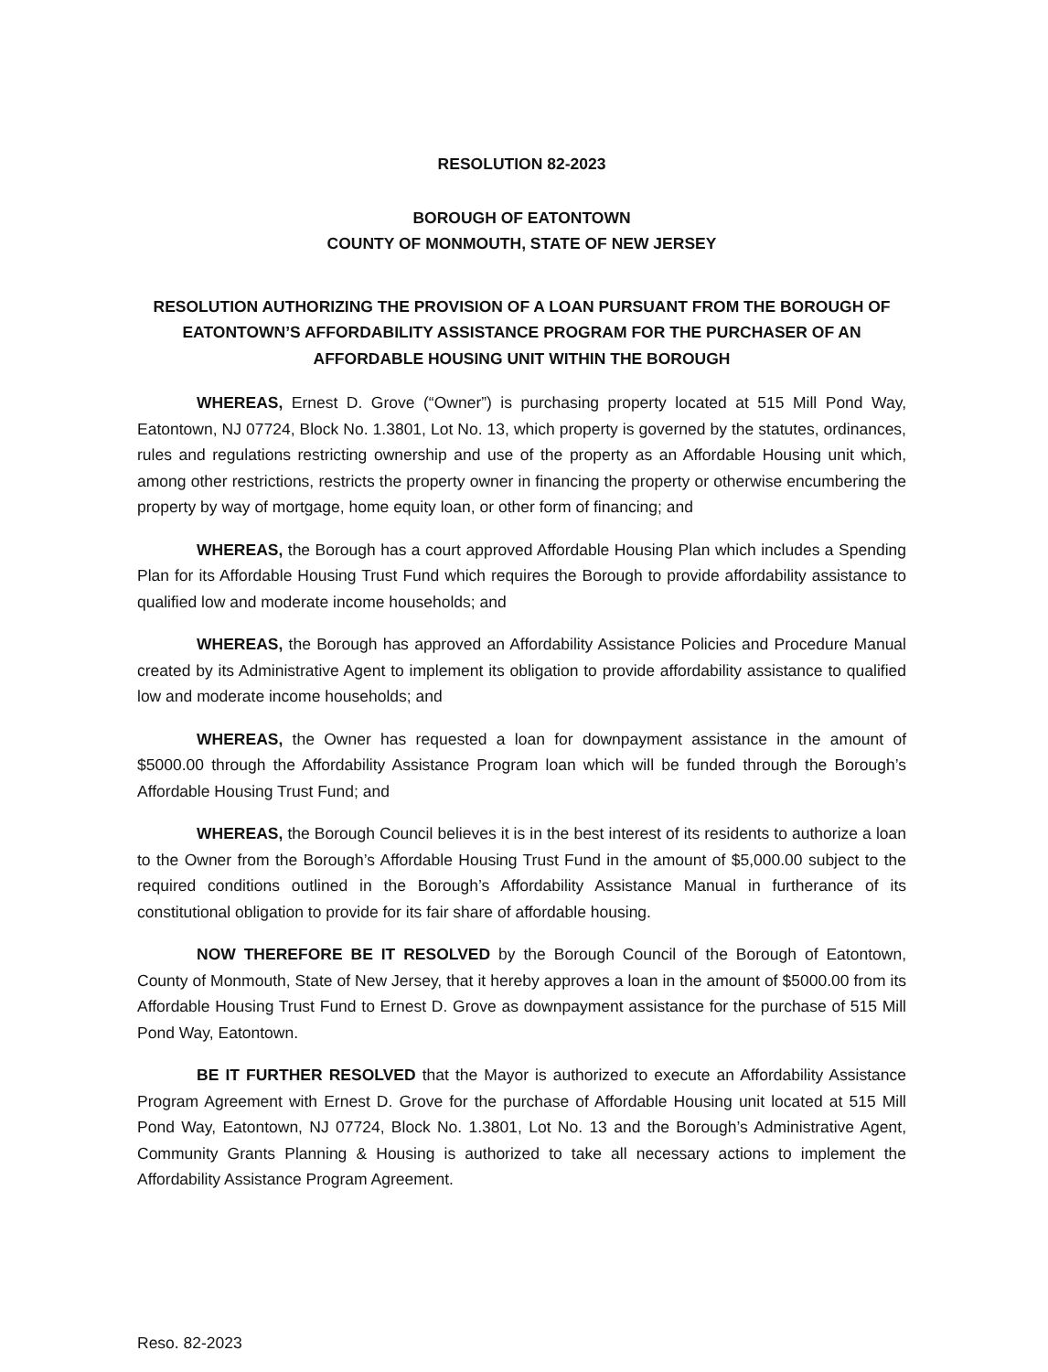RESOLUTION 82-2023
BOROUGH OF EATONTOWN
COUNTY OF MONMOUTH, STATE OF NEW JERSEY
RESOLUTION AUTHORIZING THE PROVISION OF A LOAN PURSUANT FROM THE BOROUGH OF EATONTOWN’S AFFORDABILITY ASSISTANCE PROGRAM FOR THE PURCHASER OF AN AFFORDABLE HOUSING UNIT WITHIN THE BOROUGH
WHEREAS, Ernest D. Grove (“Owner”) is purchasing property located at 515 Mill Pond Way, Eatontown, NJ 07724, Block No. 1.3801, Lot No. 13, which property is governed by the statutes, ordinances, rules and regulations restricting ownership and use of the property as an Affordable Housing unit which, among other restrictions, restricts the property owner in financing the property or otherwise encumbering the property by way of mortgage, home equity loan, or other form of financing; and
WHEREAS, the Borough has a court approved Affordable Housing Plan which includes a Spending Plan for its Affordable Housing Trust Fund which requires the Borough to provide affordability assistance to qualified low and moderate income households; and
WHEREAS, the Borough has approved an Affordability Assistance Policies and Procedure Manual created by its Administrative Agent to implement its obligation to provide affordability assistance to qualified low and moderate income households; and
WHEREAS, the Owner has requested a loan for downpayment assistance in the amount of $5000.00 through the Affordability Assistance Program loan which will be funded through the Borough’s Affordable Housing Trust Fund; and
WHEREAS, the Borough Council believes it is in the best interest of its residents to authorize a loan to the Owner from the Borough’s Affordable Housing Trust Fund in the amount of $5,000.00 subject to the required conditions outlined in the Borough’s Affordability Assistance Manual in furtherance of its constitutional obligation to provide for its fair share of affordable housing.
NOW THEREFORE BE IT RESOLVED by the Borough Council of the Borough of Eatontown, County of Monmouth, State of New Jersey, that it hereby approves a loan in the amount of $5000.00 from its Affordable Housing Trust Fund to Ernest D. Grove as downpayment assistance for the purchase of 515 Mill Pond Way, Eatontown.
BE IT FURTHER RESOLVED that the Mayor is authorized to execute an Affordability Assistance Program Agreement with Ernest D. Grove for the purchase of Affordable Housing unit located at 515 Mill Pond Way, Eatontown, NJ 07724, Block No. 1.3801, Lot No. 13 and the Borough’s Administrative Agent, Community Grants Planning & Housing is authorized to take all necessary actions to implement the Affordability Assistance Program Agreement.
Reso. 82-2023